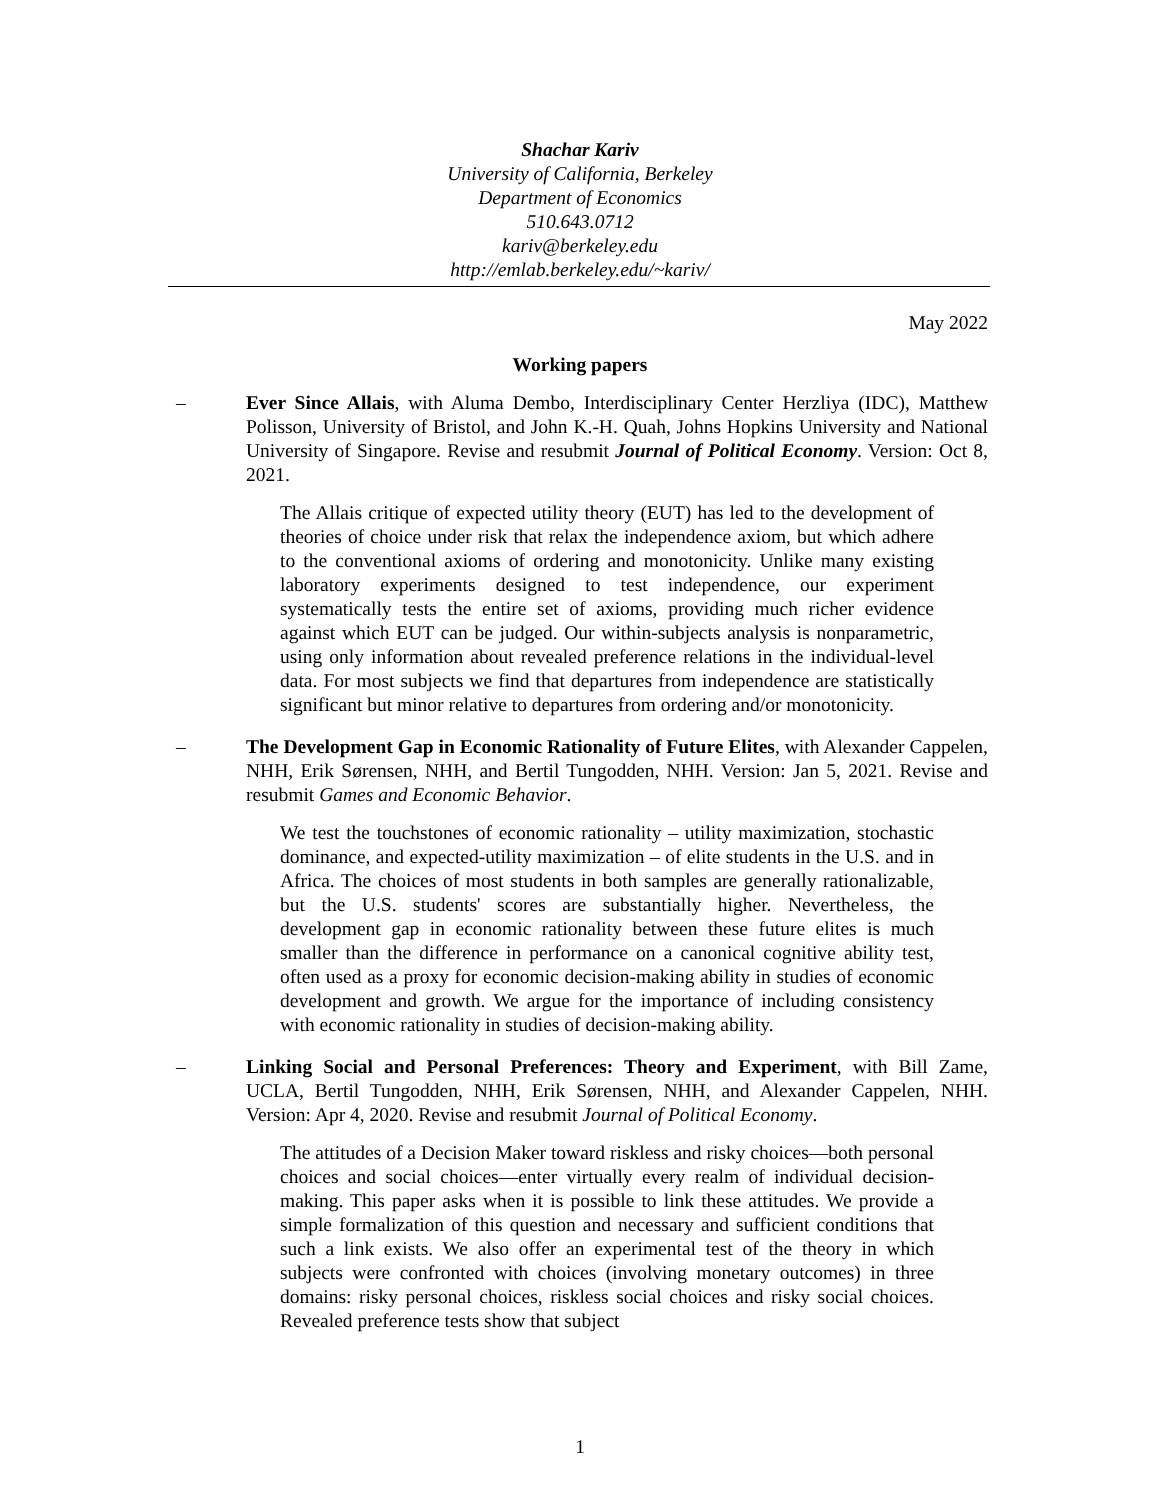Shachar Kariv
University of California, Berkeley
Department of Economics
510.643.0712
kariv@berkeley.edu
http://emlab.berkeley.edu/~kariv/
May 2022
Working papers
–
Ever Since Allais, with Aluma Dembo, Interdisciplinary Center Herzliya (IDC), Matthew Polisson, University of Bristol, and John K.-H. Quah, Johns Hopkins University and National University of Singapore. Revise and resubmit Journal of Political Economy. Version: Oct 8, 2021.
The Allais critique of expected utility theory (EUT) has led to the development of theories of choice under risk that relax the independence axiom, but which adhere to the conventional axioms of ordering and monotonicity. Unlike many existing laboratory experiments designed to test independence, our experiment systematically tests the entire set of axioms, providing much richer evidence against which EUT can be judged. Our within-subjects analysis is nonparametric, using only information about revealed preference relations in the individual-level data. For most subjects we find that departures from independence are statistically significant but minor relative to departures from ordering and/or monotonicity.
–
The Development Gap in Economic Rationality of Future Elites, with Alexander Cappelen, NHH, Erik Sørensen, NHH, and Bertil Tungodden, NHH. Version: Jan 5, 2021. Revise and resubmit Games and Economic Behavior.
We test the touchstones of economic rationality – utility maximization, stochastic dominance, and expected-utility maximization – of elite students in the U.S. and in Africa. The choices of most students in both samples are generally rationalizable, but the U.S. students' scores are substantially higher. Nevertheless, the development gap in economic rationality between these future elites is much smaller than the difference in performance on a canonical cognitive ability test, often used as a proxy for economic decision-making ability in studies of economic development and growth. We argue for the importance of including consistency with economic rationality in studies of decision-making ability.
–
Linking Social and Personal Preferences: Theory and Experiment, with Bill Zame, UCLA, Bertil Tungodden, NHH, Erik Sørensen, NHH, and Alexander Cappelen, NHH. Version: Apr 4, 2020. Revise and resubmit Journal of Political Economy.
The attitudes of a Decision Maker toward riskless and risky choices—both personal choices and social choices—enter virtually every realm of individual decision-making. This paper asks when it is possible to link these attitudes. We provide a simple formalization of this question and necessary and sufficient conditions that such a link exists. We also offer an experimental test of the theory in which subjects were confronted with choices (involving monetary outcomes) in three domains: risky personal choices, riskless social choices and risky social choices. Revealed preference tests show that subject
1